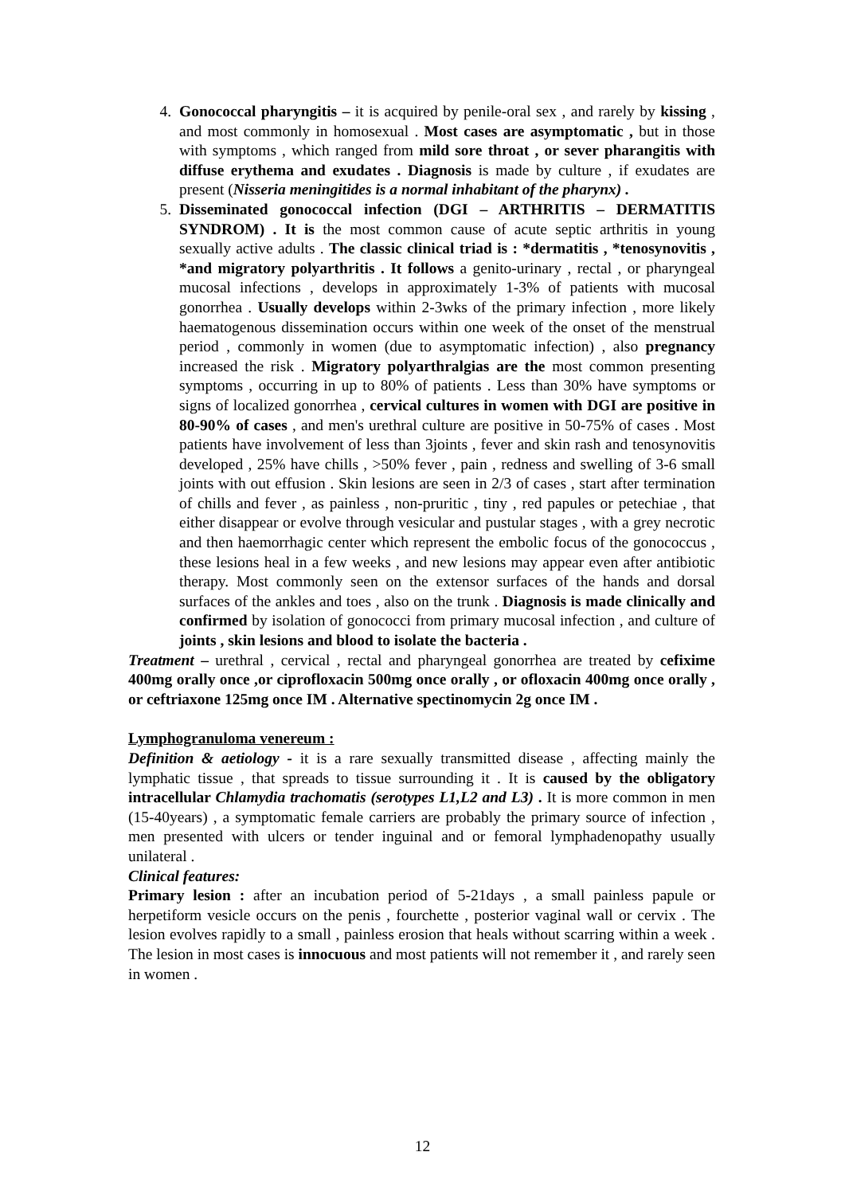4. Gonococcal pharyngitis – it is acquired by penile-oral sex , and rarely by kissing , and most commonly in homosexual . Most cases are asymptomatic , but in those with symptoms , which ranged from mild sore throat , or sever pharangitis with diffuse erythema and exudates . Diagnosis is made by culture , if exudates are present (Nisseria meningitides is a normal inhabitant of the pharynx) .
5. Disseminated gonococcal infection (DGI – ARTHRITIS – DERMATITIS SYNDROM) . It is the most common cause of acute septic arthritis in young sexually active adults . The classic clinical triad is : *dermatitis , *tenosynovitis , *and migratory polyarthritis . It follows a genito-urinary , rectal , or pharyngeal mucosal infections , develops in approximately 1-3% of patients with mucosal gonorrhea . Usually develops within 2-3wks of the primary infection , more likely haematogenous dissemination occurs within one week of the onset of the menstrual period , commonly in women (due to asymptomatic infection) , also pregnancy increased the risk . Migratory polyarthralgias are the most common presenting symptoms , occurring in up to 80% of patients . Less than 30% have symptoms or signs of localized gonorrhea , cervical cultures in women with DGI are positive in 80-90% of cases , and men's urethral culture are positive in 50-75% of cases . Most patients have involvement of less than 3joints , fever and skin rash and tenosynovitis developed , 25% have chills , >50% fever , pain , redness and swelling of 3-6 small joints with out effusion . Skin lesions are seen in 2/3 of cases , start after termination of chills and fever , as painless , non-pruritic , tiny , red papules or petechiae , that either disappear or evolve through vesicular and pustular stages , with a grey necrotic and then haemorrhagic center which represent the embolic focus of the gonococcus , these lesions heal in a few weeks , and new lesions may appear even after antibiotic therapy. Most commonly seen on the extensor surfaces of the hands and dorsal surfaces of the ankles and toes , also on the trunk . Diagnosis is made clinically and confirmed by isolation of gonococci from primary mucosal infection , and culture of joints , skin lesions and blood to isolate the bacteria .
Treatment – urethral , cervical , rectal and pharyngeal gonorrhea are treated by cefixime 400mg orally once ,or ciprofloxacin 500mg once orally , or ofloxacin 400mg once orally , or ceftriaxone 125mg once IM . Alternative spectinomycin 2g once IM .
Lymphogranuloma venereum :
Definition & aetiology - it is a rare sexually transmitted disease , affecting mainly the lymphatic tissue , that spreads to tissue surrounding it . It is caused by the obligatory intracellular Chlamydia trachomatis (serotypes L1,L2 and L3) . It is more common in men (15-40years) , a symptomatic female carriers are probably the primary source of infection , men presented with ulcers or tender inguinal and or femoral lymphadenopathy usually unilateral .
Clinical features:
Primary lesion : after an incubation period of 5-21days , a small painless papule or herpetiform vesicle occurs on the penis , fourchette , posterior vaginal wall or cervix . The lesion evolves rapidly to a small , painless erosion that heals without scarring within a week . The lesion in most cases is innocuous and most patients will not remember it , and rarely seen in women .
12